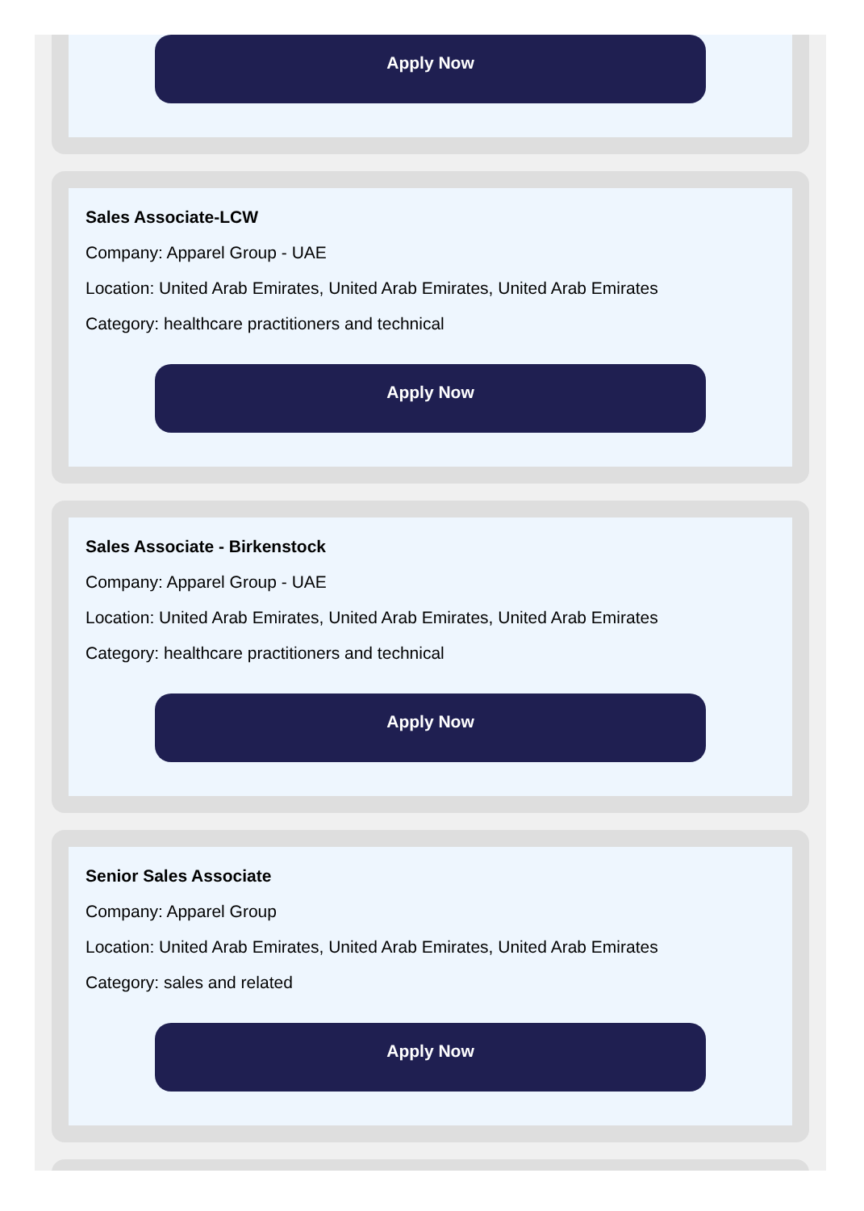Apply Now
Sales Associate-LCW
Company: Apparel Group - UAE
Location: United Arab Emirates, United Arab Emirates, United Arab Emirates
Category: healthcare practitioners and technical
Apply Now
Sales Associate - Birkenstock
Company: Apparel Group - UAE
Location: United Arab Emirates, United Arab Emirates, United Arab Emirates
Category: healthcare practitioners and technical
Apply Now
Senior Sales Associate
Company: Apparel Group
Location: United Arab Emirates, United Arab Emirates, United Arab Emirates
Category: sales and related
Apply Now